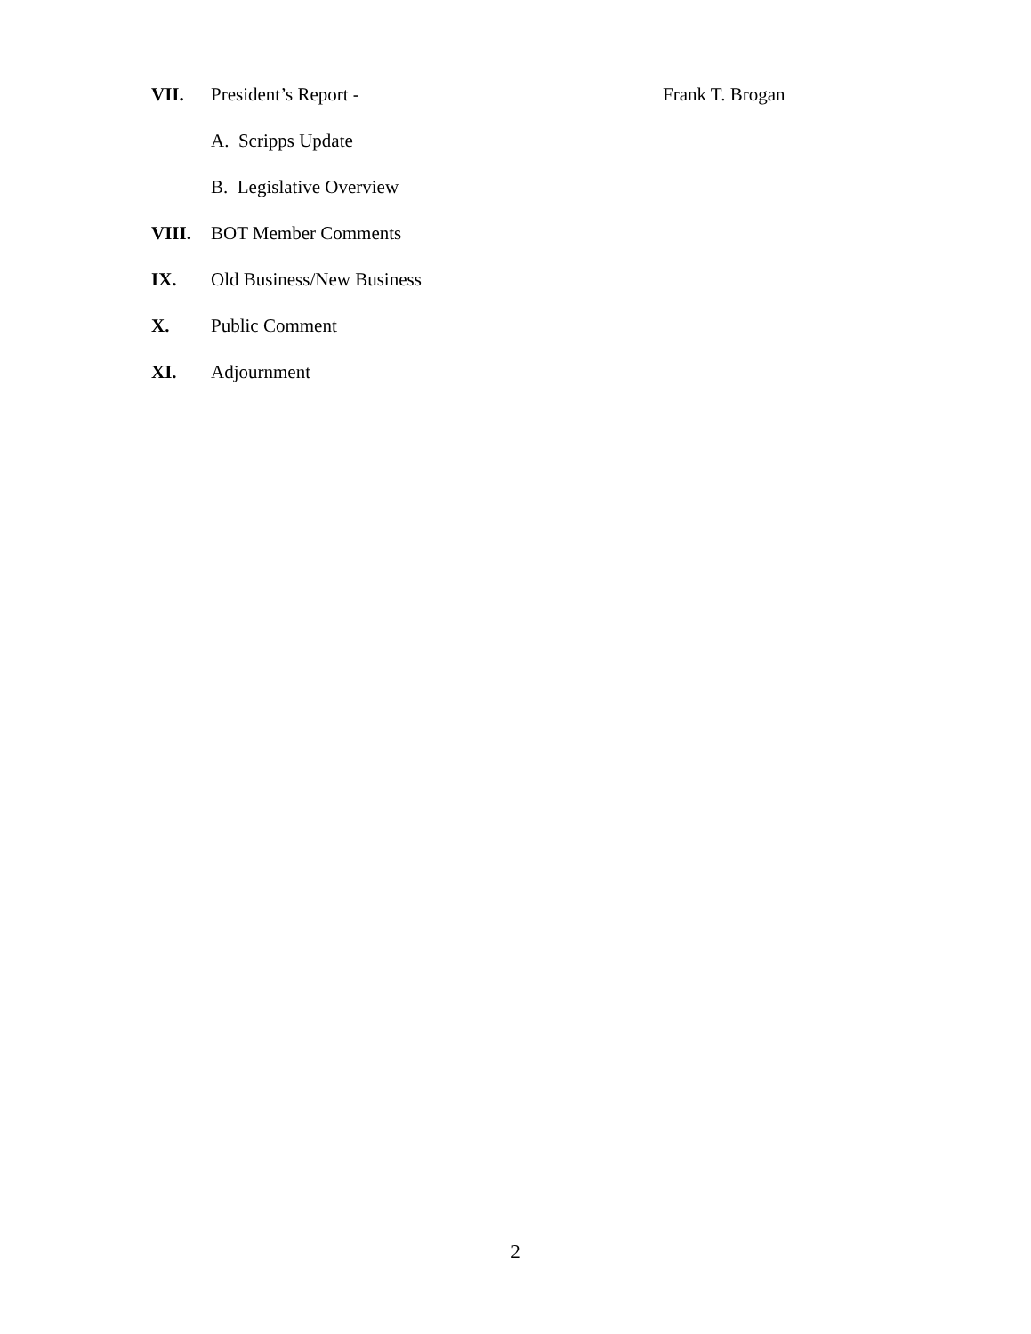VII. President’s Report - Frank T. Brogan
A. Scripps Update B. Legislative Overview
VIII. BOT Member Comments
IX. Old Business/New Business
X. Public Comment
XI. Adjournment
2